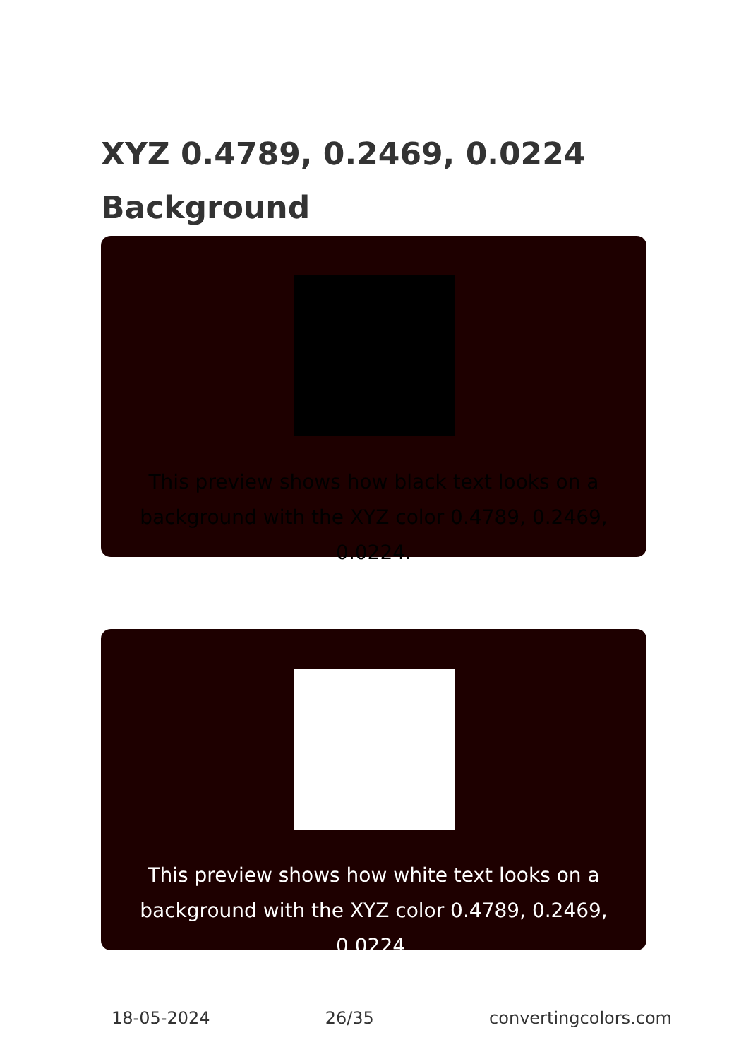XYZ 0.4789, 0.2469, 0.0224
Background
This preview shows how black text looks on a background with the XYZ color 0.4789, 0.2469, 0.0224.
This preview shows how white text looks on a background with the XYZ color 0.4789, 0.2469, 0.0224.
18-05-2024 26/35 convertingcolors.com